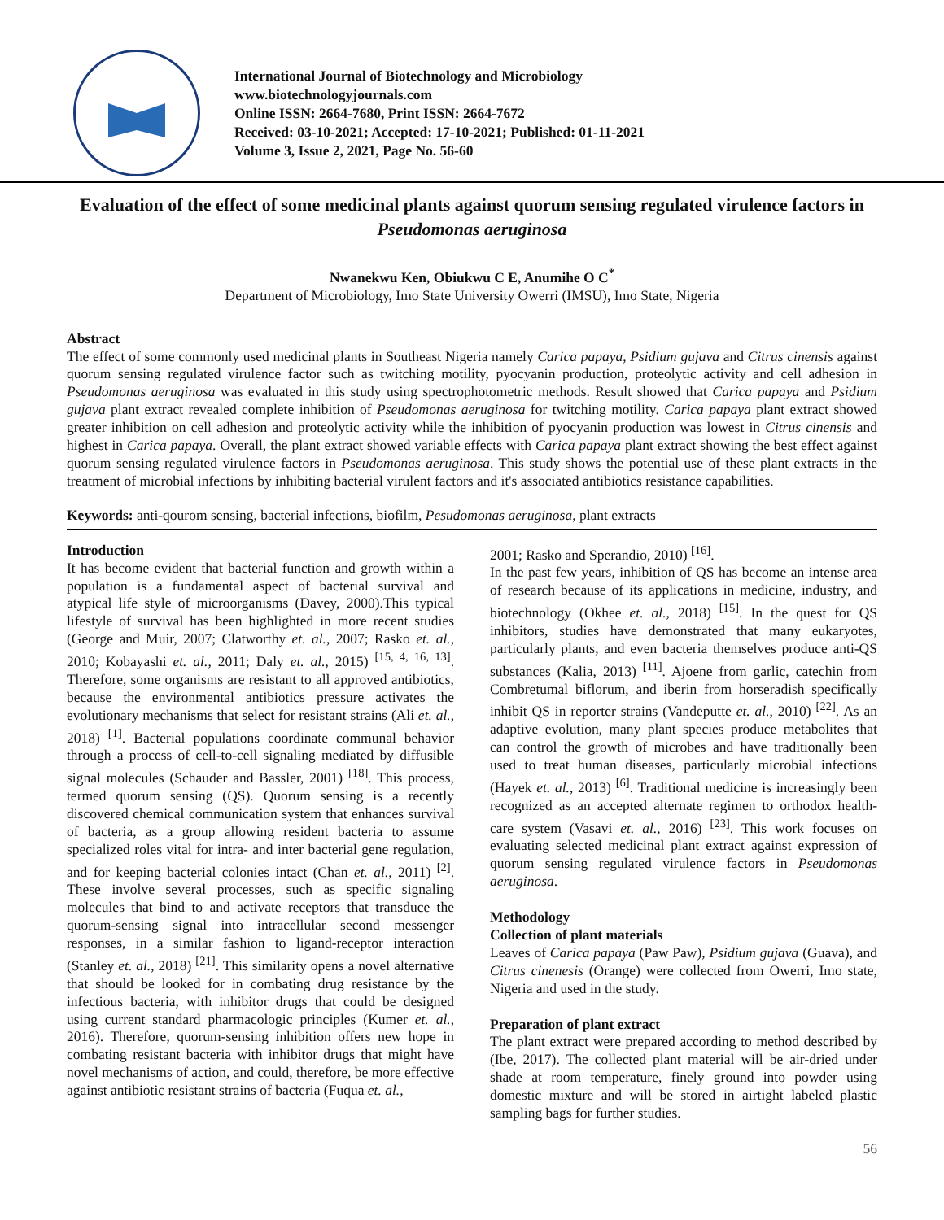International Journal of Biotechnology and Microbiology
www.biotechnologyjournals.com
Online ISSN: 2664-7680, Print ISSN: 2664-7672
Received: 03-10-2021; Accepted: 17-10-2021; Published: 01-11-2021
Volume 3, Issue 2, 2021, Page No. 56-60
Evaluation of the effect of some medicinal plants against quorum sensing regulated virulence factors in Pseudomonas aeruginosa
Nwanekwu Ken, Obiukwu C E, Anumihe O C<sup>*</sup>
Department of Microbiology, Imo State University Owerri (IMSU), Imo State, Nigeria
Abstract
The effect of some commonly used medicinal plants in Southeast Nigeria namely Carica papaya, Psidium gujava and Citrus cinensis against quorum sensing regulated virulence factor such as twitching motility, pyocyanin production, proteolytic activity and cell adhesion in Pseudomonas aeruginosa was evaluated in this study using spectrophotometric methods. Result showed that Carica papaya and Psidium gujava plant extract revealed complete inhibition of Pseudomonas aeruginosa for twitching motility. Carica papaya plant extract showed greater inhibition on cell adhesion and proteolytic activity while the inhibition of pyocyanin production was lowest in Citrus cinensis and highest in Carica papaya. Overall, the plant extract showed variable effects with Carica papaya plant extract showing the best effect against quorum sensing regulated virulence factors in Pseudomonas aeruginosa. This study shows the potential use of these plant extracts in the treatment of microbial infections by inhibiting bacterial virulent factors and it's associated antibiotics resistance capabilities.
Keywords: anti-qourom sensing, bacterial infections, biofilm, Pesudomonas aeruginosa, plant extracts
Introduction
It has become evident that bacterial function and growth within a population is a fundamental aspect of bacterial survival and atypical life style of microorganisms (Davey, 2000).This typical lifestyle of survival has been highlighted in more recent studies (George and Muir, 2007; Clatworthy et. al., 2007; Rasko et. al., 2010; Kobayashi et. al., 2011; Daly et. al., 2015) <sup>[15, 4, 16, 13]</sup>. Therefore, some organisms are resistant to all approved antibiotics, because the environmental antibiotics pressure activates the evolutionary mechanisms that select for resistant strains (Ali et. al., 2018) <sup>[1]</sup>. Bacterial populations coordinate communal behavior through a process of cell-to-cell signaling mediated by diffusible signal molecules (Schauder and Bassler, 2001) <sup>[18]</sup>. This process, termed quorum sensing (QS). Quorum sensing is a recently discovered chemical communication system that enhances survival of bacteria, as a group allowing resident bacteria to assume specialized roles vital for intra- and inter bacterial gene regulation, and for keeping bacterial colonies intact (Chan et. al., 2011) <sup>[2]</sup>. These involve several processes, such as specific signaling molecules that bind to and activate receptors that transduce the quorum-sensing signal into intracellular second messenger responses, in a similar fashion to ligand-receptor interaction (Stanley et. al., 2018) <sup>[21]</sup>. This similarity opens a novel alternative that should be looked for in combating drug resistance by the infectious bacteria, with inhibitor drugs that could be designed using current standard pharmacologic principles (Kumer et. al., 2016). Therefore, quorum-sensing inhibition offers new hope in combating resistant bacteria with inhibitor drugs that might have novel mechanisms of action, and could, therefore, be more effective against antibiotic resistant strains of bacteria (Fuqua et. al.,
2001; Rasko and Sperandio, 2010) <sup>[16]</sup>.
In the past few years, inhibition of QS has become an intense area of research because of its applications in medicine, industry, and biotechnology (Okhee et. al., 2018) <sup>[15]</sup>. In the quest for QS inhibitors, studies have demonstrated that many eukaryotes, particularly plants, and even bacteria themselves produce anti-QS substances (Kalia, 2013) <sup>[11]</sup>. Ajoene from garlic, catechin from Combretumal biflorum, and iberin from horseradish specifically inhibit QS in reporter strains (Vandeputte et. al., 2010) <sup>[22]</sup>. As an adaptive evolution, many plant species produce metabolites that can control the growth of microbes and have traditionally been used to treat human diseases, particularly microbial infections (Hayek et. al., 2013) <sup>[6]</sup>. Traditional medicine is increasingly been recognized as an accepted alternate regimen to orthodox health-care system (Vasavi et. al., 2016) <sup>[23]</sup>. This work focuses on evaluating selected medicinal plant extract against expression of quorum sensing regulated virulence factors in Pseudomonas aeruginosa.
Methodology
Collection of plant materials
Leaves of Carica papaya (Paw Paw), Psidium gujava (Guava), and Citrus cinenesis (Orange) were collected from Owerri, Imo state, Nigeria and used in the study.
Preparation of plant extract
The plant extract were prepared according to method described by (Ibe, 2017). The collected plant material will be air-dried under shade at room temperature, finely ground into powder using domestic mixture and will be stored in airtight labeled plastic sampling bags for further studies.
56